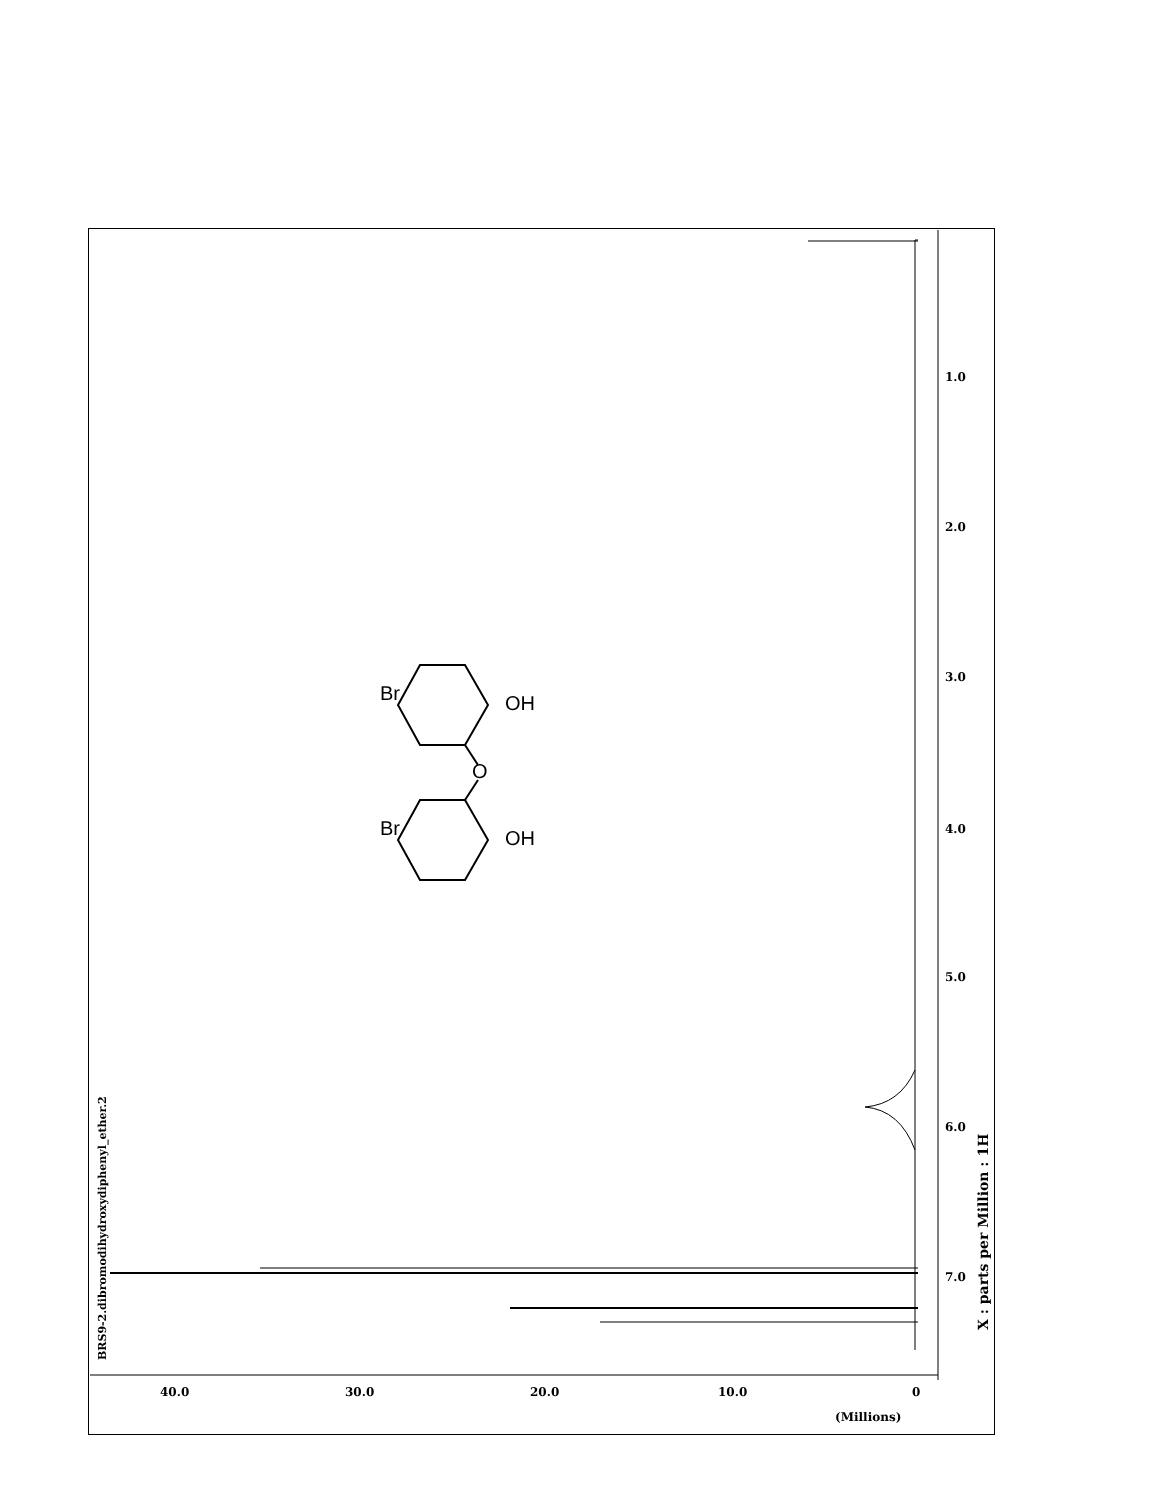BRS9-2.dibromodihydroxydiphenyl_ether.2
Br
Br
O
OH
OH
1.0
2.0
3.0
4.0
5.0
6.0
7.0
40.0 30.0 20.0 10.0 0
(Millions)
X : parts per Million : 1H